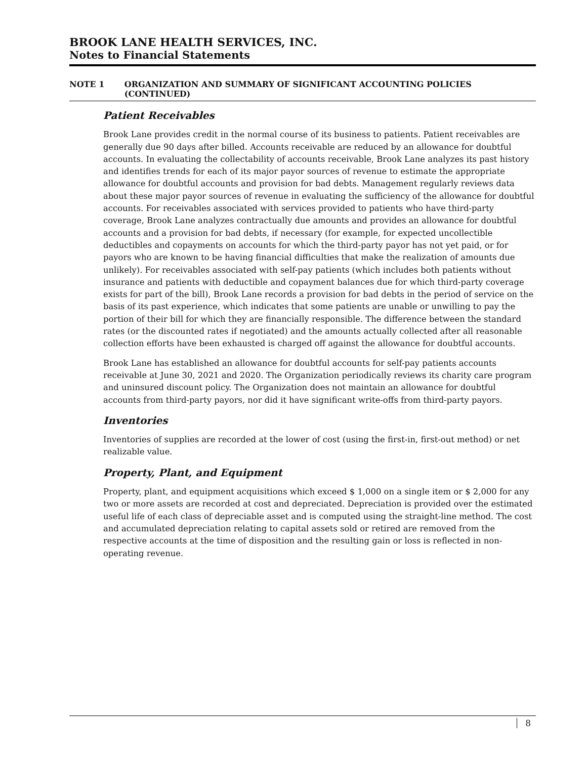BROOK LANE HEALTH SERVICES, INC.
Notes to Financial Statements
NOTE 1 ORGANIZATION AND SUMMARY OF SIGNIFICANT ACCOUNTING POLICIES (CONTINUED)
Patient Receivables
Brook Lane provides credit in the normal course of its business to patients. Patient receivables are generally due 90 days after billed. Accounts receivable are reduced by an allowance for doubtful accounts. In evaluating the collectability of accounts receivable, Brook Lane analyzes its past history and identifies trends for each of its major payor sources of revenue to estimate the appropriate allowance for doubtful accounts and provision for bad debts. Management regularly reviews data about these major payor sources of revenue in evaluating the sufficiency of the allowance for doubtful accounts. For receivables associated with services provided to patients who have third-party coverage, Brook Lane analyzes contractually due amounts and provides an allowance for doubtful accounts and a provision for bad debts, if necessary (for example, for expected uncollectible deductibles and copayments on accounts for which the third-party payor has not yet paid, or for payors who are known to be having financial difficulties that make the realization of amounts due unlikely). For receivables associated with self-pay patients (which includes both patients without insurance and patients with deductible and copayment balances due for which third-party coverage exists for part of the bill), Brook Lane records a provision for bad debts in the period of service on the basis of its past experience, which indicates that some patients are unable or unwilling to pay the portion of their bill for which they are financially responsible. The difference between the standard rates (or the discounted rates if negotiated) and the amounts actually collected after all reasonable collection efforts have been exhausted is charged off against the allowance for doubtful accounts.
Brook Lane has established an allowance for doubtful accounts for self-pay patients accounts receivable at June 30, 2021 and 2020. The Organization periodically reviews its charity care program and uninsured discount policy. The Organization does not maintain an allowance for doubtful accounts from third-party payors, nor did it have significant write-offs from third-party payors.
Inventories
Inventories of supplies are recorded at the lower of cost (using the first-in, first-out method) or net realizable value.
Property, Plant, and Equipment
Property, plant, and equipment acquisitions which exceed $ 1,000 on a single item or $ 2,000 for any two or more assets are recorded at cost and depreciated. Depreciation is provided over the estimated useful life of each class of depreciable asset and is computed using the straight-line method. The cost and accumulated depreciation relating to capital assets sold or retired are removed from the respective accounts at the time of disposition and the resulting gain or loss is reflected in non-operating revenue.
8